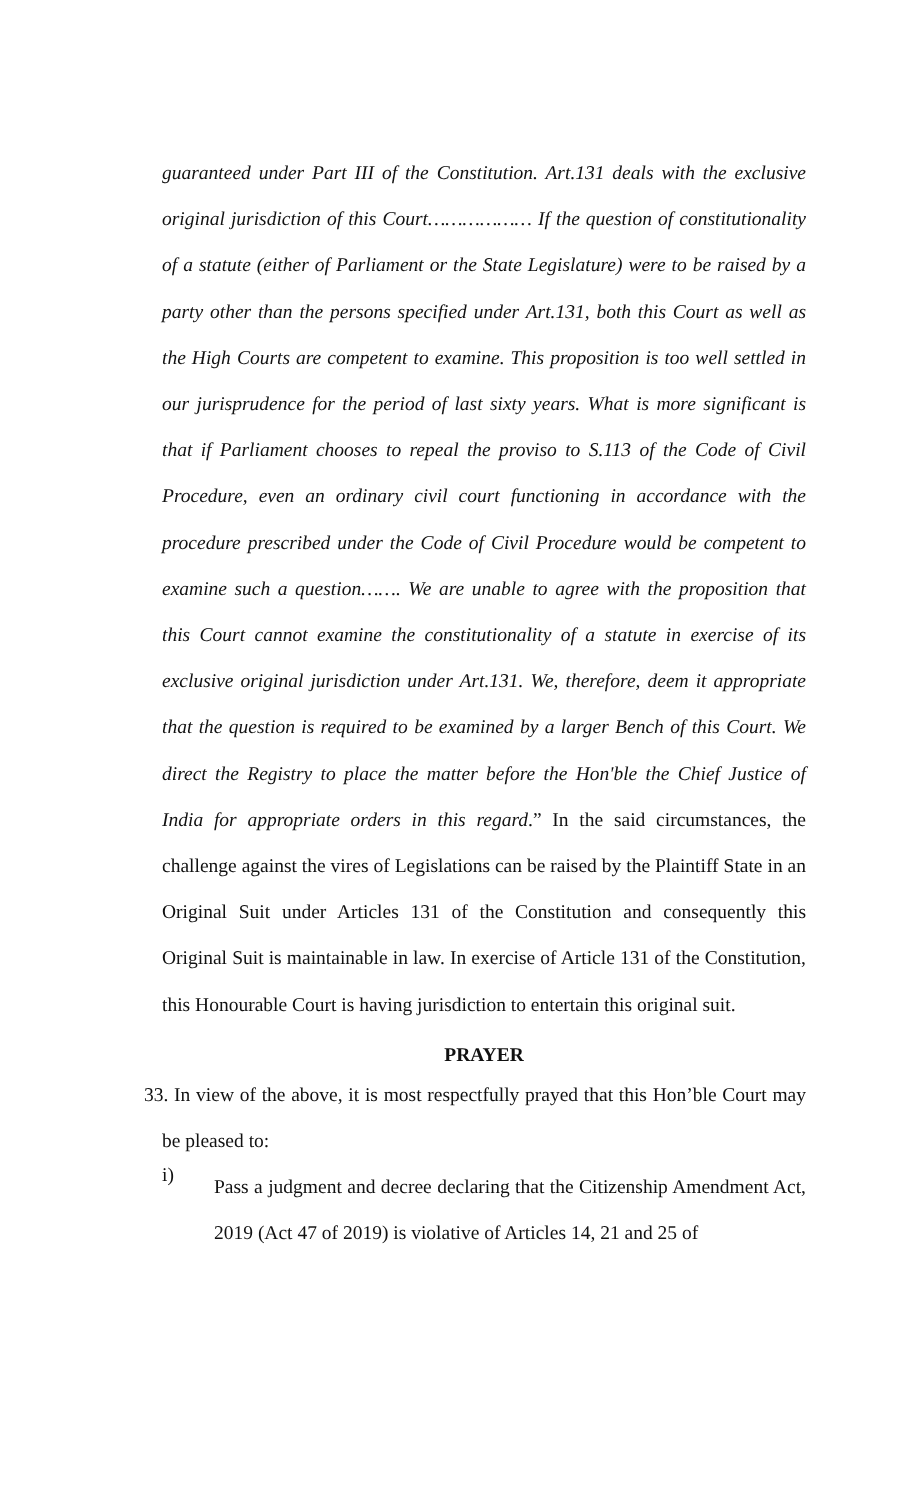guaranteed under Part III of the Constitution. Art.131 deals with the exclusive original jurisdiction of this Court……………… If the question of constitutionality of a statute (either of Parliament or the State Legislature) were to be raised by a party other than the persons specified under Art.131, both this Court as well as the High Courts are competent to examine. This proposition is too well settled in our jurisprudence for the period of last sixty years. What is more significant is that if Parliament chooses to repeal the proviso to S.113 of the Code of Civil Procedure, even an ordinary civil court functioning in accordance with the procedure prescribed under the Code of Civil Procedure would be competent to examine such a question……. We are unable to agree with the proposition that this Court cannot examine the constitutionality of a statute in exercise of its exclusive original jurisdiction under Art.131. We, therefore, deem it appropriate that the question is required to be examined by a larger Bench of this Court. We direct the Registry to place the matter before the Hon'ble the Chief Justice of India for appropriate orders in this regard.” In the said circumstances, the challenge against the vires of Legislations can be raised by the Plaintiff State in an Original Suit under Articles 131 of the Constitution and consequently this Original Suit is maintainable in law. In exercise of Article 131 of the Constitution, this Honourable Court is having jurisdiction to entertain this original suit.
PRAYER
33. In view of the above, it is most respectfully prayed that this Hon’ble Court may be pleased to:
i)
Pass a judgment and decree declaring that the Citizenship Amendment Act, 2019 (Act 47 of 2019) is violative of Articles 14, 21 and 25 of